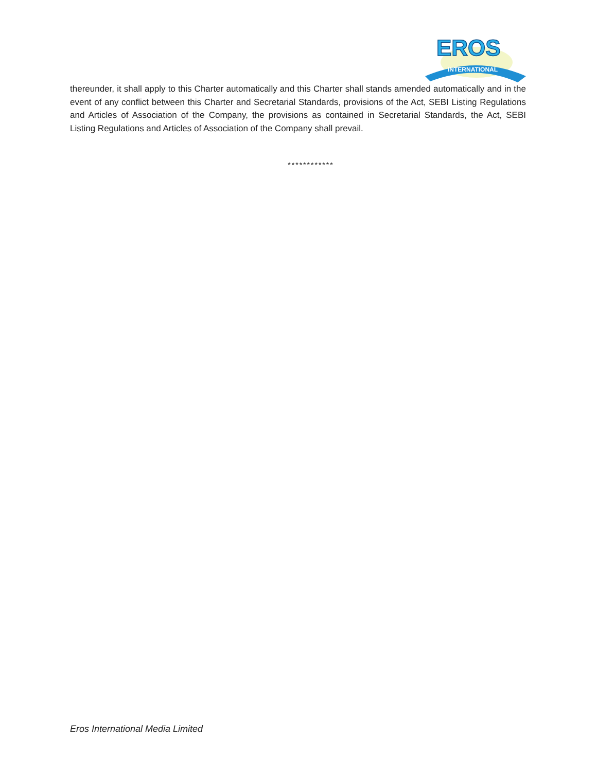EROS
INTERNATIONAL
thereunder, it shall apply to this Charter automatically and this Charter shall stands amended automatically and in the event of any conflict between this Charter and Secretarial Standards, provisions of the Act, SEBI Listing Regulations and Articles of Association of the Company, the provisions as contained in Secretarial Standards, the Act, SEBI Listing Regulations and Articles of Association of the Company shall prevail.
************
Eros International Media Limited